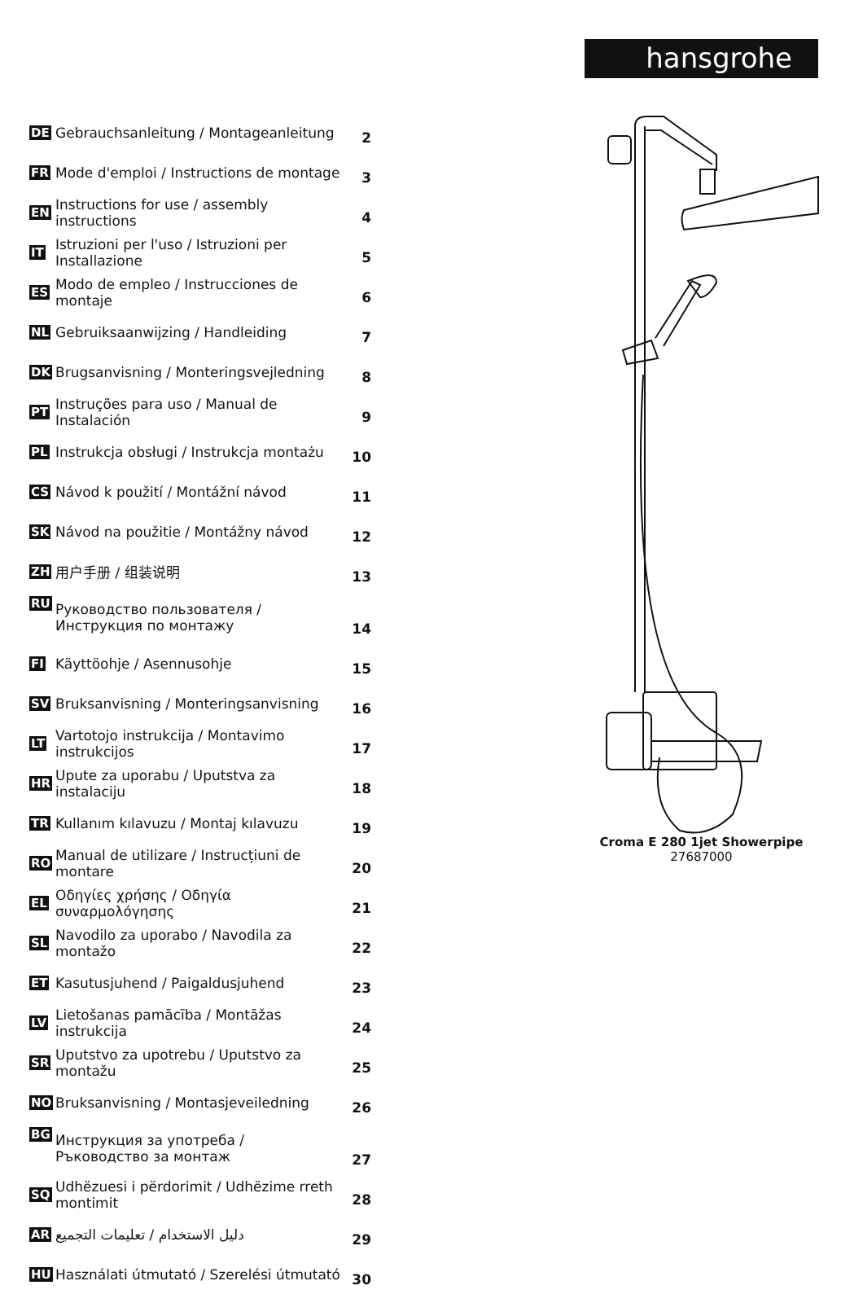hansgrohe
| DE | Gebrauchsanleitung / Montageanleitung | 2 |
| FR | Mode d'emploi / Instructions de montage | 3 |
| EN | Instructions for use / assembly instructions | 4 |
| IT | Istruzioni per l'uso / Istruzioni per Installazione | 5 |
| ES | Modo de empleo / Instrucciones de montaje | 6 |
| NL | Gebruiksaanwijzing / Handleiding | 7 |
| DK | Brugsanvisning / Monteringsvejledning | 8 |
| PT | Instruções para uso / Manual de Instalación | 9 |
| PL | Instrukcja obsługi / Instrukcja montażu | 10 |
| CS | Návod k použití / Montážní návod | 11 |
| SK | Návod na použitie / Montážny návod | 12 |
| ZH | 用户手册 / 组装说明 | 13 |
| RU | Руководство пользователя / Инструкция по монтажу | 14 |
| FI | Käyttöohje / Asennusohje | 15 |
| SV | Bruksanvisning / Monteringsanvisning | 16 |
| LT | Vartotojo instrukcija / Montavimo instrukcijos | 17 |
| HR | Upute za uporabu / Uputstva za instalaciju | 18 |
| TR | Kullanım kılavuzu / Montaj kılavuzu | 19 |
| RO | Manual de utilizare / Instrucțiuni de montare | 20 |
| EL | Οδηγίες χρήσης / Οδηγία συναρμολόγησης | 21 |
| SL | Navodilo za uporabo / Navodila za montažo | 22 |
| ET | Kasutusjuhend / Paigaldusjuhend | 23 |
| LV | Lietošanas pamācība / Montāžas instrukcija | 24 |
| SR | Uputstvo za upotrebu / Uputstvo za montažu | 25 |
| NO | Bruksanvisning / Montasjeveiledning | 26 |
| BG | Инструкция за употреба / Ръководство за монтаж | 27 |
| SQ | Udhëzuesi i përdorimit / Udhëzime rreth montimit | 28 |
| AR | دليل الاستخدام / تعليمات التجميع | 29 |
| HU | Használati útmutató / Szerelési útmutató | 30 |
Croma E 280 1jet Showerpipe
27687000